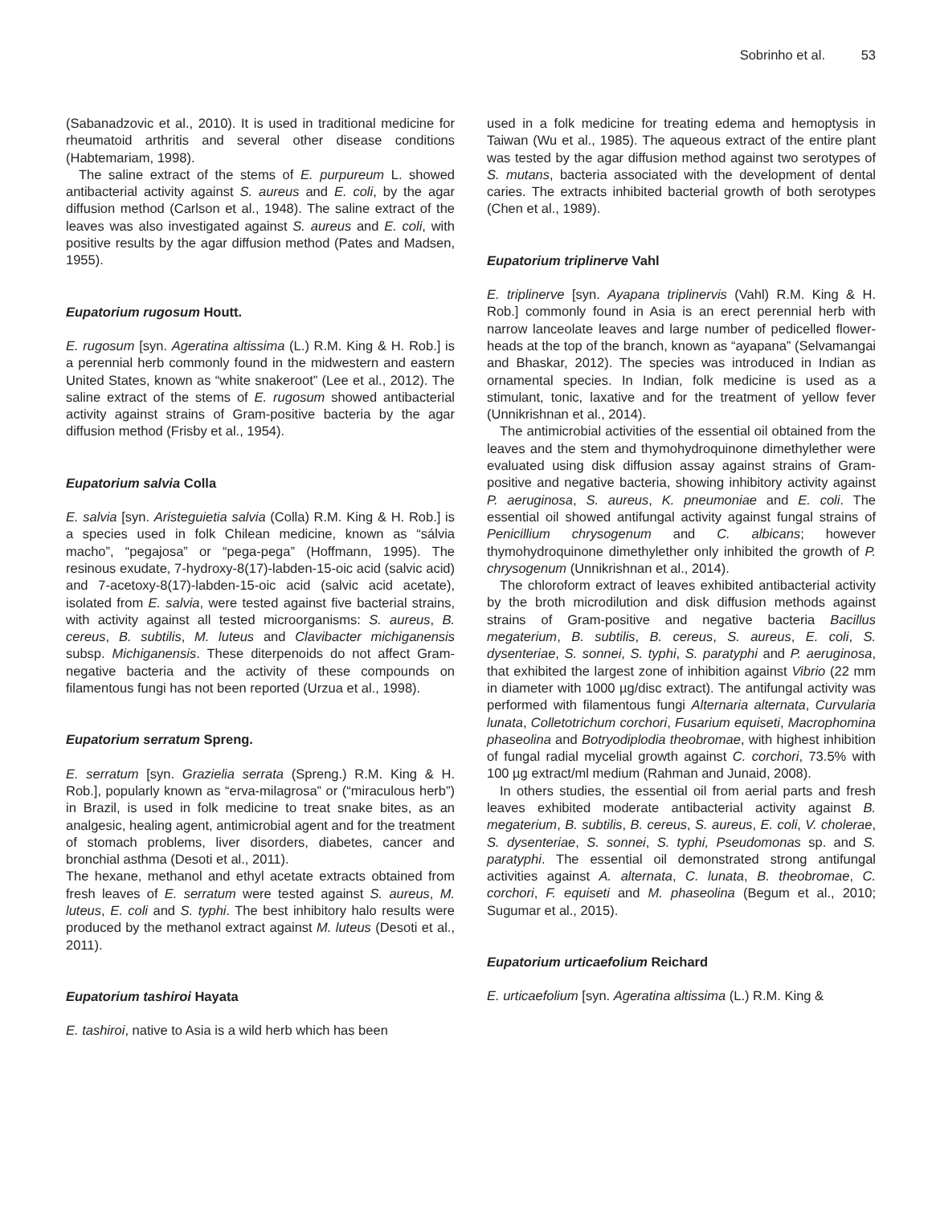Sobrinho et al. 53
(Sabanadzovic et al., 2010). It is used in traditional medicine for rheumatoid arthritis and several other disease conditions (Habtemariam, 1998).
The saline extract of the stems of E. purpureum L. showed antibacterial activity against S. aureus and E. coli, by the agar diffusion method (Carlson et al., 1948). The saline extract of the leaves was also investigated against S. aureus and E. coli, with positive results by the agar diffusion method (Pates and Madsen, 1955).
Eupatorium rugosum Houtt.
E. rugosum [syn. Ageratina altissima (L.) R.M. King & H. Rob.] is a perennial herb commonly found in the midwestern and eastern United States, known as “white snakeroot” (Lee et al., 2012). The saline extract of the stems of E. rugosum showed antibacterial activity against strains of Gram-positive bacteria by the agar diffusion method (Frisby et al., 1954).
Eupatorium salvia Colla
E. salvia [syn. Aristeguietia salvia (Colla) R.M. King & H. Rob.] is a species used in folk Chilean medicine, known as “sálvia macho”, “pegajosa” or “pega-pega” (Hoffmann, 1995). The resinous exudate, 7-hydroxy-8(17)-labden-15-oic acid (salvic acid) and 7-acetoxy-8(17)-labden-15-oic acid (salvic acid acetate), isolated from E. salvia, were tested against five bacterial strains, with activity against all tested microorganisms: S. aureus, B. cereus, B. subtilis, M. luteus and Clavibacter michiganensis subsp. Michiganensis. These diterpenoids do not affect Gram-negative bacteria and the activity of these compounds on filamentous fungi has not been reported (Urzua et al., 1998).
Eupatorium serratum Spreng.
E. serratum [syn. Grazielia serrata (Spreng.) R.M. King & H. Rob.], popularly known as “erva-milagrosa” or (“miraculous herb”) in Brazil, is used in folk medicine to treat snake bites, as an analgesic, healing agent, antimicrobial agent and for the treatment of stomach problems, liver disorders, diabetes, cancer and bronchial asthma (Desoti et al., 2011).
The hexane, methanol and ethyl acetate extracts obtained from fresh leaves of E. serratum were tested against S. aureus, M. luteus, E. coli and S. typhi. The best inhibitory halo results were produced by the methanol extract against M. luteus (Desoti et al., 2011).
Eupatorium tashiroi Hayata
E. tashiroi, native to Asia is a wild herb which has been
used in a folk medicine for treating edema and hemoptysis in Taiwan (Wu et al., 1985). The aqueous extract of the entire plant was tested by the agar diffusion method against two serotypes of S. mutans, bacteria associated with the development of dental caries. The extracts inhibited bacterial growth of both serotypes (Chen et al., 1989).
Eupatorium triplinerve Vahl
E. triplinerve [syn. Ayapana triplinervis (Vahl) R.M. King & H. Rob.] commonly found in Asia is an erect perennial herb with narrow lanceolate leaves and large number of pedicelled flower-heads at the top of the branch, known as “ayapana” (Selvamangai and Bhaskar, 2012). The species was introduced in Indian as ornamental species. In Indian, folk medicine is used as a stimulant, tonic, laxative and for the treatment of yellow fever (Unnikrishnan et al., 2014).
The antimicrobial activities of the essential oil obtained from the leaves and the stem and thymohydroquinone dimethylether were evaluated using disk diffusion assay against strains of Gram-positive and negative bacteria, showing inhibitory activity against P. aeruginosa, S. aureus, K. pneumoniae and E. coli. The essential oil showed antifungal activity against fungal strains of Penicillium chrysogenum and C. albicans; however thymohydroquinone dimethylether only inhibited the growth of P. chrysogenum (Unnikrishnan et al., 2014).
The chloroform extract of leaves exhibited antibacterial activity by the broth microdilution and disk diffusion methods against strains of Gram-positive and negative bacteria Bacillus megaterium, B. subtilis, B. cereus, S. aureus, E. coli, S. dysenteriae, S. sonnei, S. typhi, S. paratyphi and P. aeruginosa, that exhibited the largest zone of inhibition against Vibrio (22 mm in diameter with 1000 µg/disc extract). The antifungal activity was performed with filamentous fungi Alternaria alternata, Curvularia lunata, Colletotrichum corchori, Fusarium equiseti, Macrophomina phaseolina and Botryodiplodia theobromae, with highest inhibition of fungal radial mycelial growth against C. corchori, 73.5% with 100 µg extract/ml medium (Rahman and Junaid, 2008).
In others studies, the essential oil from aerial parts and fresh leaves exhibited moderate antibacterial activity against B. megaterium, B. subtilis, B. cereus, S. aureus, E. coli, V. cholerae, S. dysenteriae, S. sonnei, S. typhi, Pseudomonas sp. and S. paratyphi. The essential oil demonstrated strong antifungal activities against A. alternata, C. lunata, B. theobromae, C. corchori, F. equiseti and M. phaseolina (Begum et al., 2010; Sugumar et al., 2015).
Eupatorium urticaefolium Reichard
E. urticaefolium [syn. Ageratina altissima (L.) R.M. King &